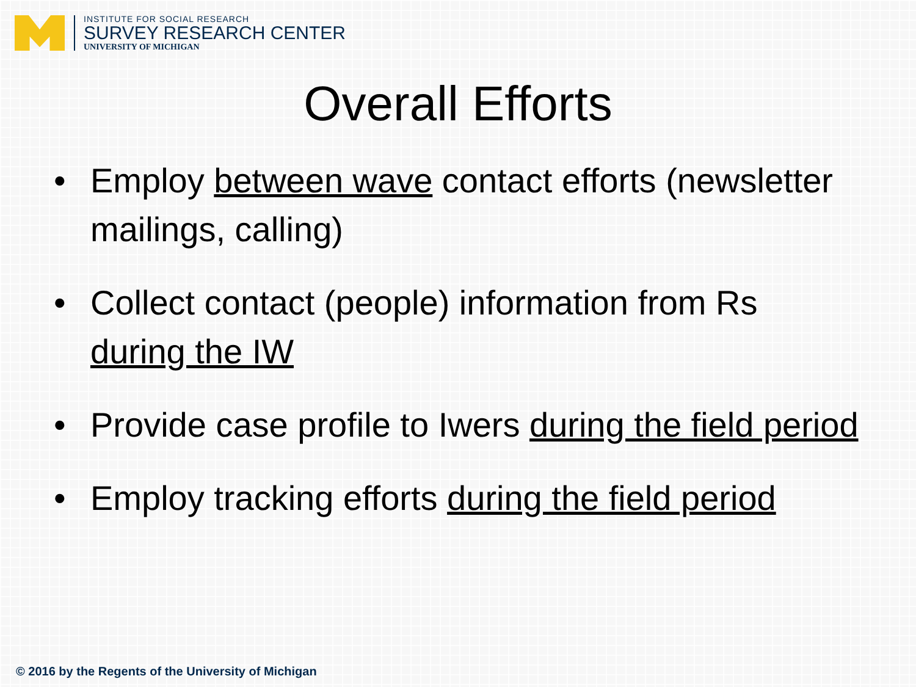INSTITUTE FOR SOCIAL RESEARCH
SURVEY RESEARCH CENTER
UNIVERSITY OF MICHIGAN
Overall Efforts
• Employ between wave contact efforts (newsletter mailings, calling)
• Collect contact (people) information from Rs during the IW
• Provide case profile to Iwers during the field period
• Employ tracking efforts during the field period
© 2016 by the Regents of the University of Michigan